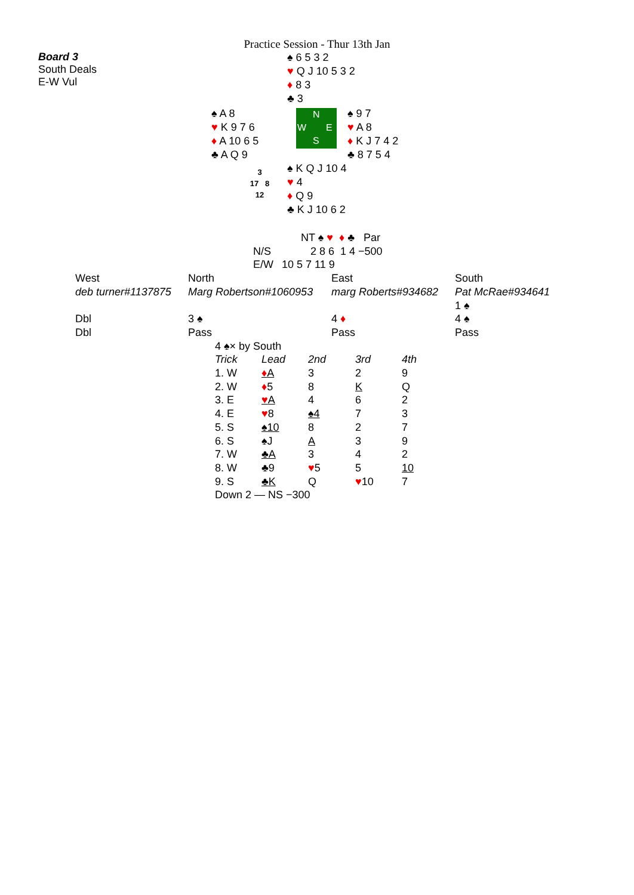Practice Session - Thur 13th Jan
Board 3
South Deals
E-W Vul
♠ 6 5 3 2
♥ Q J 10 5 3 2
♦ 8 3
♣ 3
♠ A 8
♥ K 9 7 6
♦ A 10 6 5
♣ A Q 9
N
W E
S
♠ 9 7
♥ A 8
♦ K J 7 4 2
♣ 8 7 5 4
3
17 8
12
♠ K Q J 10 4
♥ 4
♦ Q 9
♣ K J 10 6 2
| | NT ♠ ♥ ♦ ♣ Par |
| N/S | 2 8 6 1 4 −500 |
| E/W | 10 5 7 11 9 |
| West | North | East | South |
| deb turner#1137875 | Marg Robertson#1060953 | marg Roberts#934682 | Pat McRae#934641 |
| | | | 1 ♠ |
| Dbl | 3 ♠ | 4 ♦ | 4 ♠ |
| Dbl | Pass | Pass | Pass |
| 4 ♠× by South | | | | |
| Trick | Lead | 2nd | 3rd | 4th |
| 1. W | ♦ A | 3 | 2 | 9 |
| 2. W | ♦ 5 | 8 | K | Q |
| 3. E | ♥ A | 4 | 6 | 2 |
| 4. E | ♥ 8 | ♠4 | 7 | 3 |
| 5. S | ♠10 | 8 | 2 | 7 |
| 6. S | ♠J | A | 3 | 9 |
| 7. W | ♣A | 3 | 4 | 2 |
| 8. W | ♣9 | ♥ 5 | 5 | 10 |
| 9. S | ♣K | Q | ♥ 10 | 7 |
| Down 2 — NS −300 | | | | |